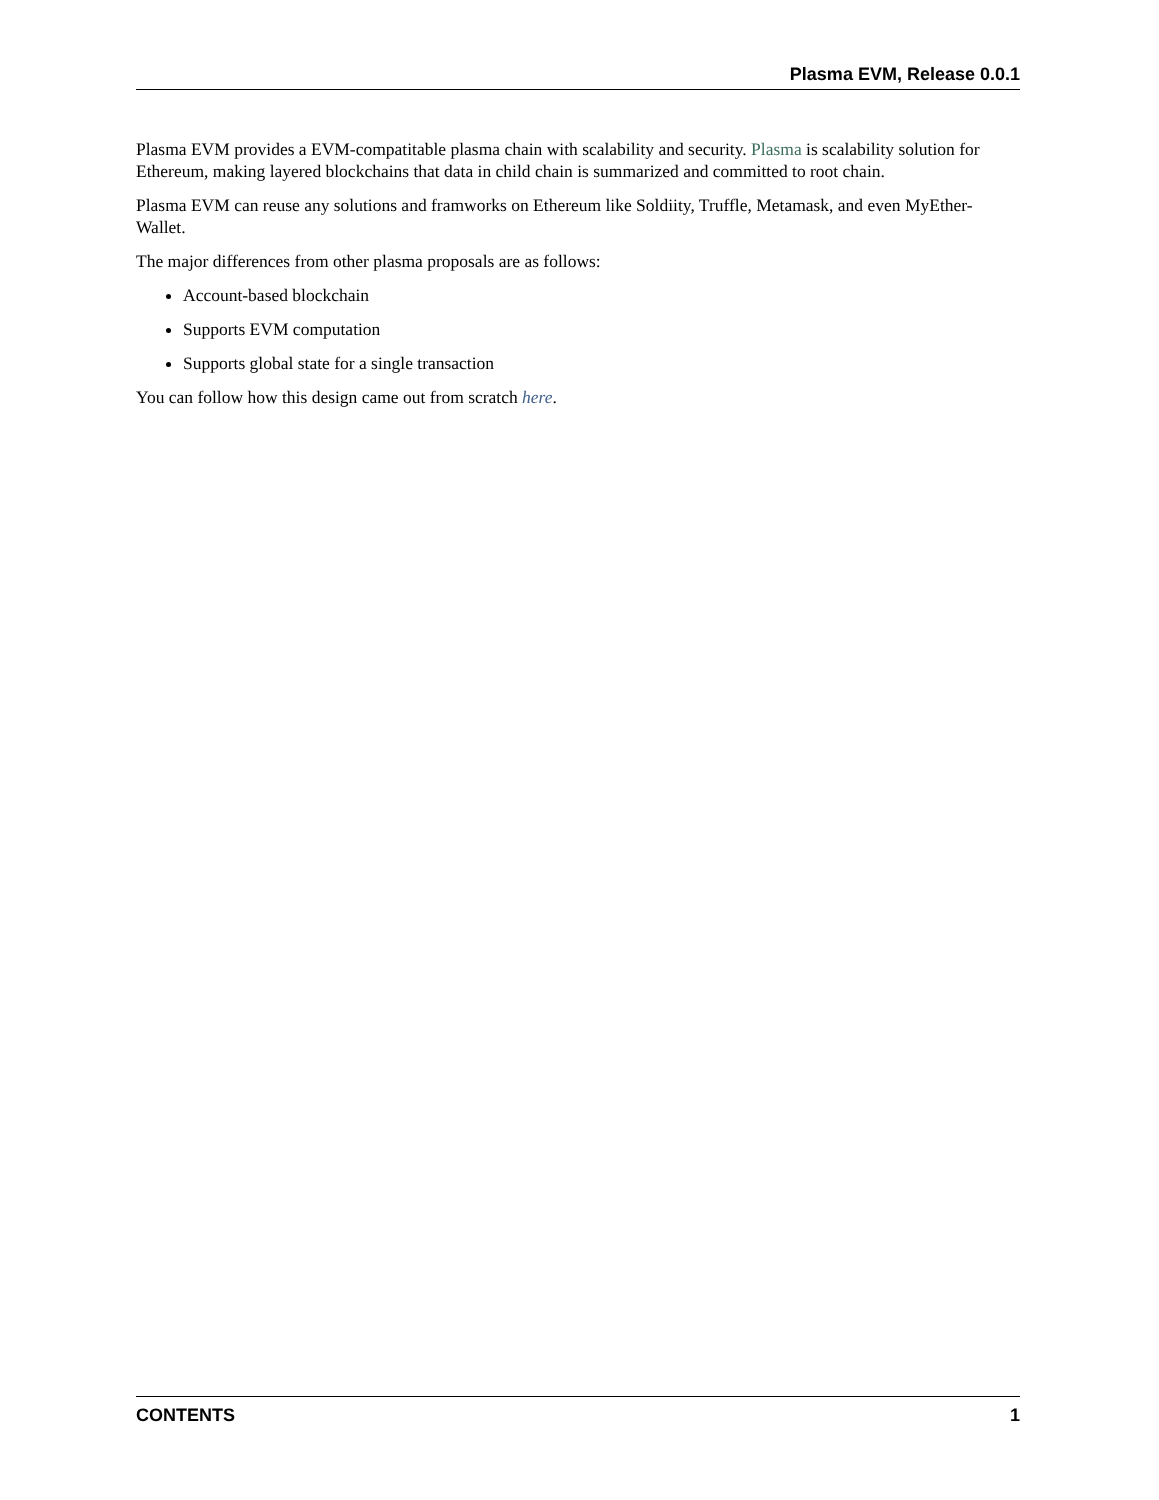Plasma EVM, Release 0.0.1
Plasma EVM provides a EVM-compatitable plasma chain with scalability and security. Plasma is scalability solution for Ethereum, making layered blockchains that data in child chain is summarized and committed to root chain.
Plasma EVM can reuse any solutions and framworks on Ethereum like Soldiity, Truffle, Metamask, and even MyEther-Wallet.
The major differences from other plasma proposals are as follows:
Account-based blockchain
Supports EVM computation
Supports global state for a single transaction
You can follow how this design came out from scratch here.
CONTENTS 1